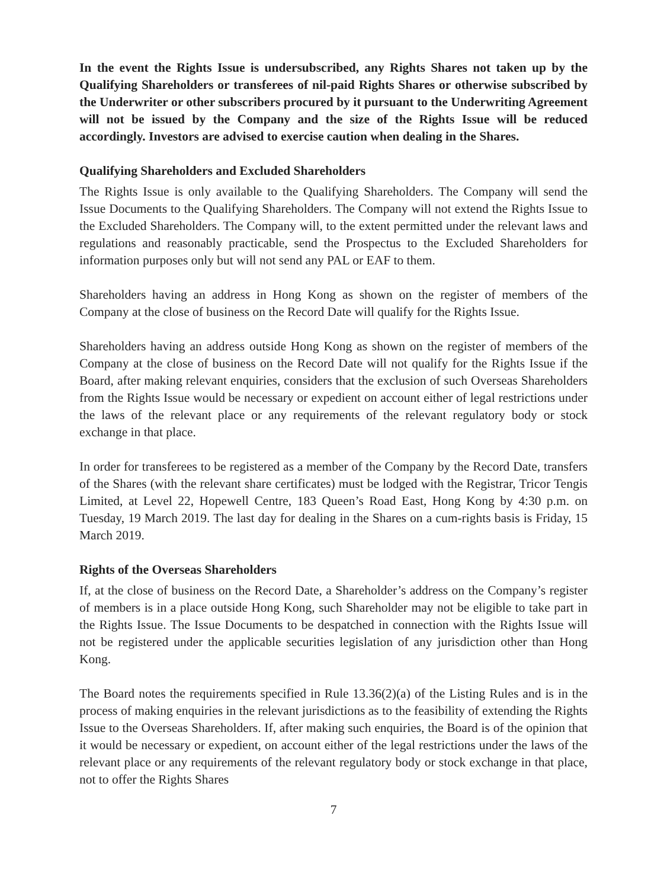In the event the Rights Issue is undersubscribed, any Rights Shares not taken up by the Qualifying Shareholders or transferees of nil-paid Rights Shares or otherwise subscribed by the Underwriter or other subscribers procured by it pursuant to the Underwriting Agreement will not be issued by the Company and the size of the Rights Issue will be reduced accordingly. Investors are advised to exercise caution when dealing in the Shares.
Qualifying Shareholders and Excluded Shareholders
The Rights Issue is only available to the Qualifying Shareholders. The Company will send the Issue Documents to the Qualifying Shareholders. The Company will not extend the Rights Issue to the Excluded Shareholders. The Company will, to the extent permitted under the relevant laws and regulations and reasonably practicable, send the Prospectus to the Excluded Shareholders for information purposes only but will not send any PAL or EAF to them.
Shareholders having an address in Hong Kong as shown on the register of members of the Company at the close of business on the Record Date will qualify for the Rights Issue.
Shareholders having an address outside Hong Kong as shown on the register of members of the Company at the close of business on the Record Date will not qualify for the Rights Issue if the Board, after making relevant enquiries, considers that the exclusion of such Overseas Shareholders from the Rights Issue would be necessary or expedient on account either of legal restrictions under the laws of the relevant place or any requirements of the relevant regulatory body or stock exchange in that place.
In order for transferees to be registered as a member of the Company by the Record Date, transfers of the Shares (with the relevant share certificates) must be lodged with the Registrar, Tricor Tengis Limited, at Level 22, Hopewell Centre, 183 Queen’s Road East, Hong Kong by 4:30 p.m. on Tuesday, 19 March 2019. The last day for dealing in the Shares on a cum-rights basis is Friday, 15 March 2019.
Rights of the Overseas Shareholders
If, at the close of business on the Record Date, a Shareholder’s address on the Company’s register of members is in a place outside Hong Kong, such Shareholder may not be eligible to take part in the Rights Issue. The Issue Documents to be despatched in connection with the Rights Issue will not be registered under the applicable securities legislation of any jurisdiction other than Hong Kong.
The Board notes the requirements specified in Rule 13.36(2)(a) of the Listing Rules and is in the process of making enquiries in the relevant jurisdictions as to the feasibility of extending the Rights Issue to the Overseas Shareholders. If, after making such enquiries, the Board is of the opinion that it would be necessary or expedient, on account either of the legal restrictions under the laws of the relevant place or any requirements of the relevant regulatory body or stock exchange in that place, not to offer the Rights Shares
7